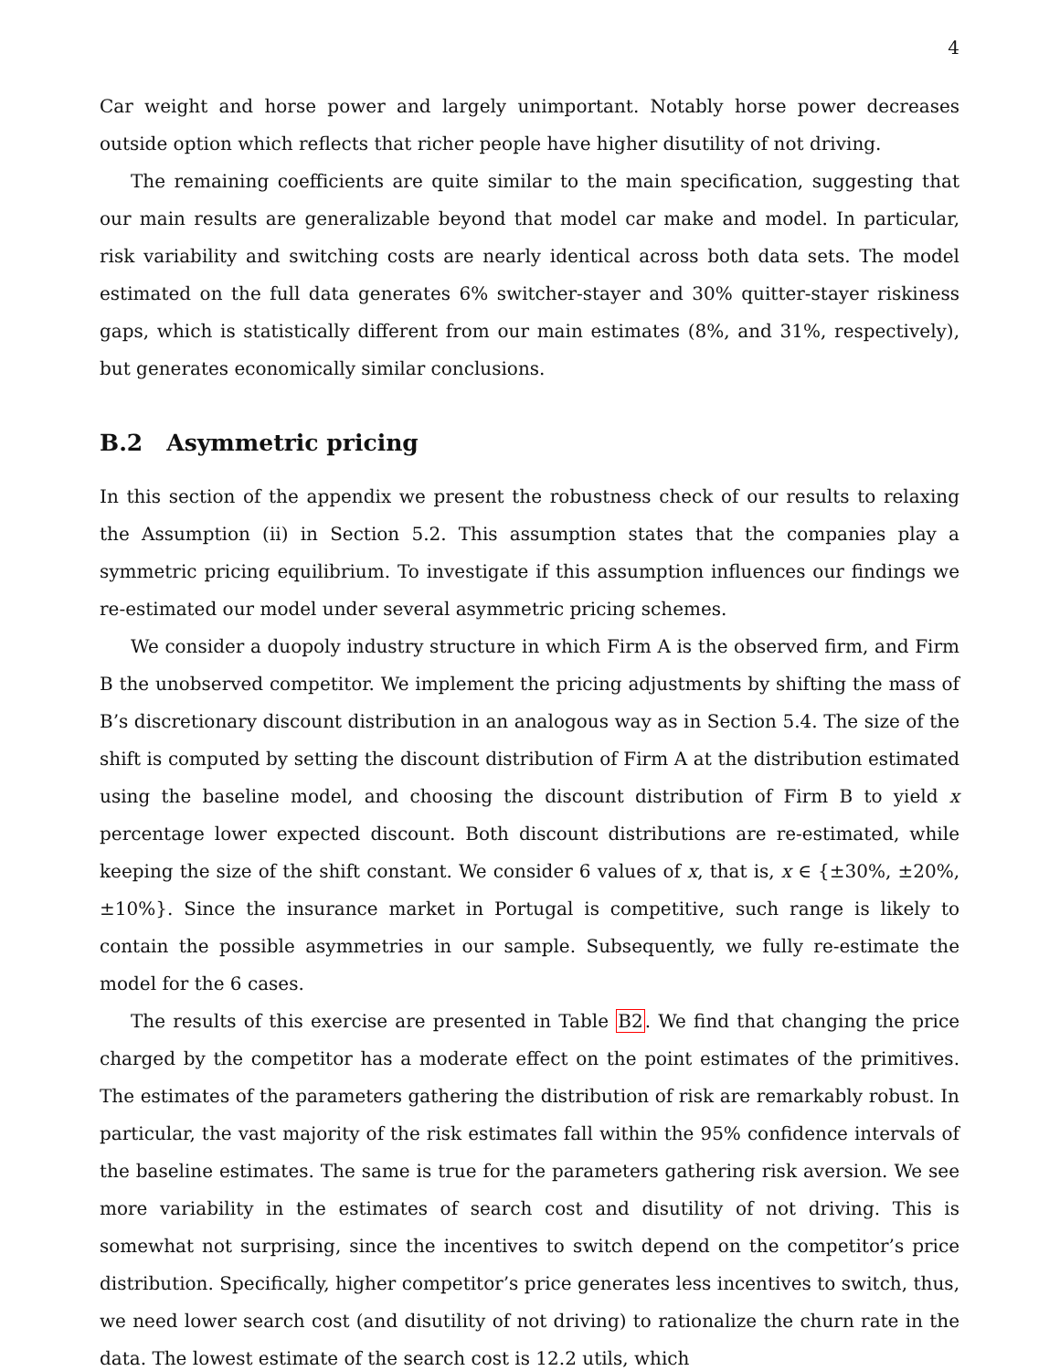4
Car weight and horse power and largely unimportant. Notably horse power decreases outside option which reflects that richer people have higher disutility of not driving.
The remaining coefficients are quite similar to the main specification, suggesting that our main results are generalizable beyond that model car make and model. In particular, risk variability and switching costs are nearly identical across both data sets. The model estimated on the full data generates 6% switcher-stayer and 30% quitter-stayer riskiness gaps, which is statistically different from our main estimates (8%, and 31%, respectively), but generates economically similar conclusions.
B.2 Asymmetric pricing
In this section of the appendix we present the robustness check of our results to relaxing the Assumption (ii) in Section 5.2. This assumption states that the companies play a symmetric pricing equilibrium. To investigate if this assumption influences our findings we re-estimated our model under several asymmetric pricing schemes.
We consider a duopoly industry structure in which Firm A is the observed firm, and Firm B the unobserved competitor. We implement the pricing adjustments by shifting the mass of B’s discretionary discount distribution in an analogous way as in Section 5.4. The size of the shift is computed by setting the discount distribution of Firm A at the distribution estimated using the baseline model, and choosing the discount distribution of Firm B to yield x percentage lower expected discount. Both discount distributions are re-estimated, while keeping the size of the shift constant. We consider 6 values of x, that is, x ∈ {±30%, ±20%,±10%}. Since the insurance market in Portugal is competitive, such range is likely to contain the possible asymmetries in our sample. Subsequently, we fully re-estimate the model for the 6 cases.
The results of this exercise are presented in Table B2. We find that changing the price charged by the competitor has a moderate effect on the point estimates of the primitives. The estimates of the parameters gathering the distribution of risk are remarkably robust. In particular, the vast majority of the risk estimates fall within the 95% confidence intervals of the baseline estimates. The same is true for the parameters gathering risk aversion. We see more variability in the estimates of search cost and disutility of not driving. This is somewhat not surprising, since the incentives to switch depend on the competitor’s price distribution. Specifically, higher competitor’s price generates less incentives to switch, thus, we need lower search cost (and disutility of not driving) to rationalize the churn rate in the data. The lowest estimate of the search cost is 12.2 utils, which